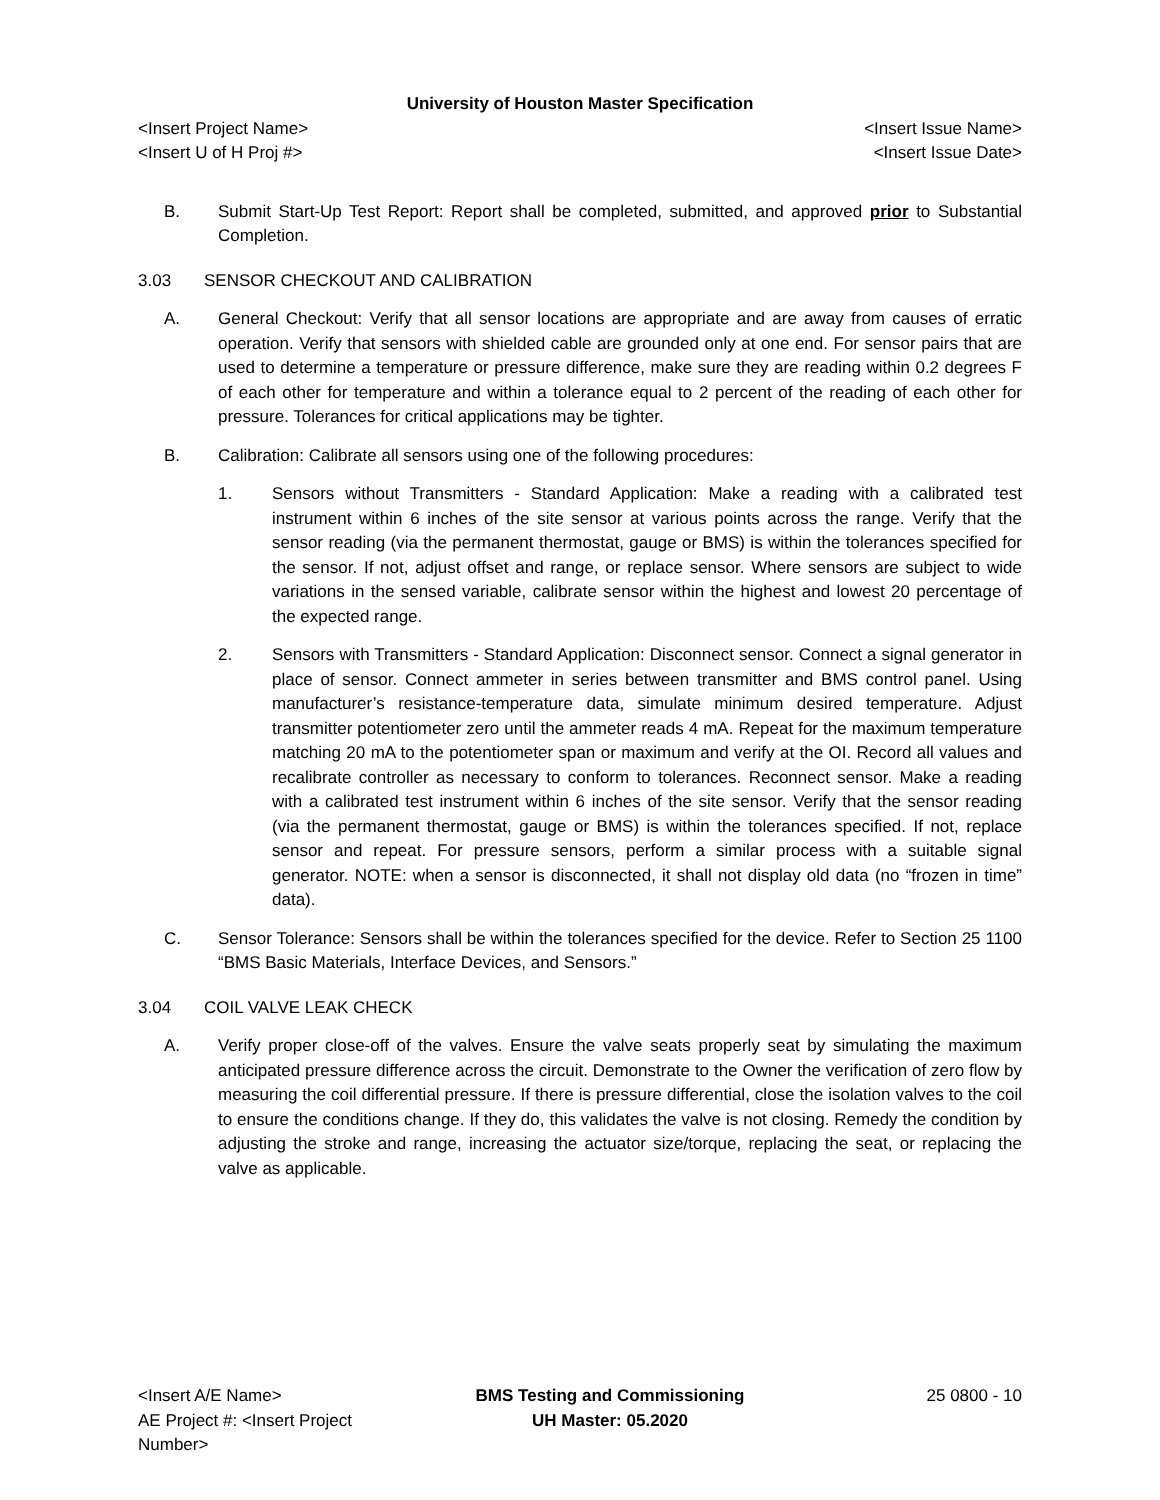University of Houston Master Specification
<Insert Project Name> <Insert Issue Name>
<Insert U of H Proj #> <Insert Issue Date>
B. Submit Start-Up Test Report: Report shall be completed, submitted, and approved prior to Substantial Completion.
3.03 SENSOR CHECKOUT AND CALIBRATION
A. General Checkout: Verify that all sensor locations are appropriate and are away from causes of erratic operation. Verify that sensors with shielded cable are grounded only at one end. For sensor pairs that are used to determine a temperature or pressure difference, make sure they are reading within 0.2 degrees F of each other for temperature and within a tolerance equal to 2 percent of the reading of each other for pressure. Tolerances for critical applications may be tighter.
B. Calibration: Calibrate all sensors using one of the following procedures:
1. Sensors without Transmitters - Standard Application: Make a reading with a calibrated test instrument within 6 inches of the site sensor at various points across the range. Verify that the sensor reading (via the permanent thermostat, gauge or BMS) is within the tolerances specified for the sensor. If not, adjust offset and range, or replace sensor. Where sensors are subject to wide variations in the sensed variable, calibrate sensor within the highest and lowest 20 percentage of the expected range.
2. Sensors with Transmitters - Standard Application: Disconnect sensor. Connect a signal generator in place of sensor. Connect ammeter in series between transmitter and BMS control panel. Using manufacturer’s resistance-temperature data, simulate minimum desired temperature. Adjust transmitter potentiometer zero until the ammeter reads 4 mA. Repeat for the maximum temperature matching 20 mA to the potentiometer span or maximum and verify at the OI. Record all values and recalibrate controller as necessary to conform to tolerances. Reconnect sensor. Make a reading with a calibrated test instrument within 6 inches of the site sensor. Verify that the sensor reading (via the permanent thermostat, gauge or BMS) is within the tolerances specified. If not, replace sensor and repeat. For pressure sensors, perform a similar process with a suitable signal generator. NOTE: when a sensor is disconnected, it shall not display old data (no “frozen in time” data).
C. Sensor Tolerance: Sensors shall be within the tolerances specified for the device. Refer to Section 25 1100 “BMS Basic Materials, Interface Devices, and Sensors.”
3.04 COIL VALVE LEAK CHECK
A. Verify proper close-off of the valves. Ensure the valve seats properly seat by simulating the maximum anticipated pressure difference across the circuit. Demonstrate to the Owner the verification of zero flow by measuring the coil differential pressure. If there is pressure differential, close the isolation valves to the coil to ensure the conditions change. If they do, this validates the valve is not closing. Remedy the condition by adjusting the stroke and range, increasing the actuator size/torque, replacing the seat, or replacing the valve as applicable.
<Insert A/E Name>
AE Project #: <Insert Project Number>
BMS Testing and Commissioning
UH Master: 05.2020
25 0800 - 10